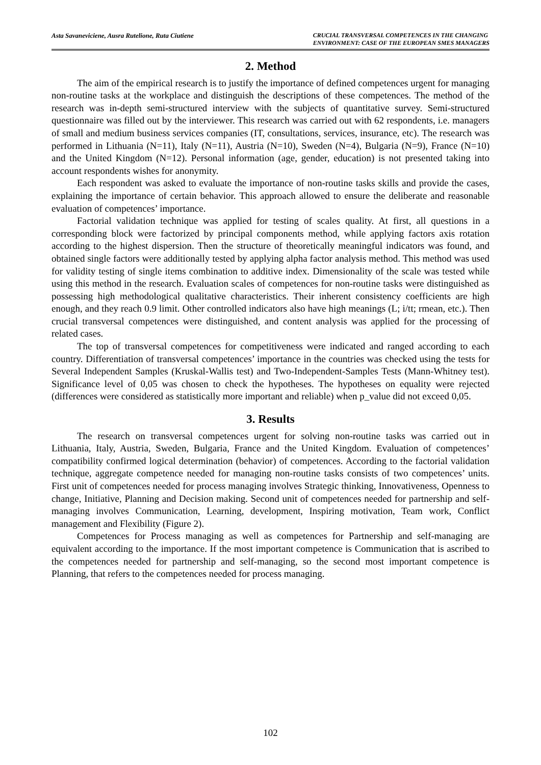Asta Savaneviciene, Ausra Rutelione, Ruta Ciutiene
CRUCIAL TRANSVERSAL COMPETENCES IN THE CHANGING
ENVIRONMENT: CASE OF THE EUROPEAN SMES MANAGERS
2. Method
The aim of the empirical research is to justify the importance of defined competences urgent for managing non-routine tasks at the workplace and distinguish the descriptions of these competences. The method of the research was in-depth semi-structured interview with the subjects of quantitative survey. Semi-structured questionnaire was filled out by the interviewer. This research was carried out with 62 respondents, i.e. managers of small and medium business services companies (IT, consultations, services, insurance, etc). The research was performed in Lithuania (N=11), Italy (N=11), Austria (N=10), Sweden (N=4), Bulgaria (N=9), France (N=10) and the United Kingdom (N=12). Personal information (age, gender, education) is not presented taking into account respondents wishes for anonymity.
Each respondent was asked to evaluate the importance of non-routine tasks skills and provide the cases, explaining the importance of certain behavior. This approach allowed to ensure the deliberate and reasonable evaluation of competences’ importance.
Factorial validation technique was applied for testing of scales quality. At first, all questions in a corresponding block were factorized by principal components method, while applying factors axis rotation according to the highest dispersion. Then the structure of theoretically meaningful indicators was found, and obtained single factors were additionally tested by applying alpha factor analysis method. This method was used for validity testing of single items combination to additive index. Dimensionality of the scale was tested while using this method in the research. Evaluation scales of competences for non-routine tasks were distinguished as possessing high methodological qualitative characteristics. Their inherent consistency coefficients are high enough, and they reach 0.9 limit. Other controlled indicators also have high meanings (L; i/tt; rmean, etc.). Then crucial transversal competences were distinguished, and content analysis was applied for the processing of related cases.
The top of transversal competences for competitiveness were indicated and ranged according to each country. Differentiation of transversal competences’ importance in the countries was checked using the tests for Several Independent Samples (Kruskal-Wallis test) and Two-Independent-Samples Tests (Mann-Whitney test). Significance level of 0,05 was chosen to check the hypotheses. The hypotheses on equality were rejected (differences were considered as statistically more important and reliable) when p_value did not exceed 0,05.
3. Results
The research on transversal competences urgent for solving non-routine tasks was carried out in Lithuania, Italy, Austria, Sweden, Bulgaria, France and the United Kingdom. Evaluation of competences’ compatibility confirmed logical determination (behavior) of competences. According to the factorial validation technique, aggregate competence needed for managing non-routine tasks consists of two competences’ units. First unit of competences needed for process managing involves Strategic thinking, Innovativeness, Openness to change, Initiative, Planning and Decision making. Second unit of competences needed for partnership and self-managing involves Communication, Learning, development, Inspiring motivation, Team work, Conflict management and Flexibility (Figure 2).
Competences for Process managing as well as competences for Partnership and self-managing are equivalent according to the importance. If the most important competence is Communication that is ascribed to the competences needed for partnership and self-managing, so the second most important competence is Planning, that refers to the competences needed for process managing.
102